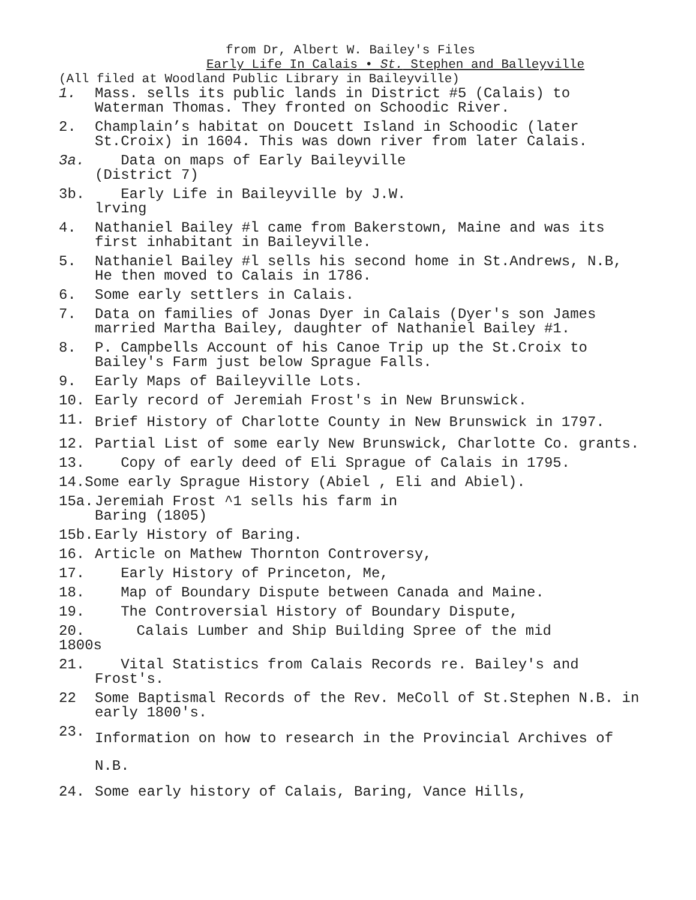from Dr, Albert W. Bailey's Files
Early Life In Calais • St. Stephen and Balleyville
(All filed at Woodland Public Library in Baileyville)
1. Mass. sells its public lands in District #5 (Calais) to Waterman Thomas. They fronted on Schoodic River.
2. Champlain’s habitat on Doucett Island in Schoodic (later St.Croix) in 1604. This was down river from later Calais.
3a. Data on maps of Early Baileyville
(District 7)
3b. Early Life in Baileyville by J.W.
lrving
4. Nathaniel Bailey #l came from Bakerstown, Maine and was its first inhabitant in Baileyville.
5. Nathaniel Bailey #l sells his second home in St.Andrews, N.B, He then moved to Calais in 1786.
6. Some early settlers in Calais.
7. Data on families of Jonas Dyer in Calais (Dyer's son James married Martha Bailey, daughter of Nathaniel Bailey #1.
8. P. Campbells Account of his Canoe Trip up the St.Croix to Bailey's Farm just below Sprague Falls.
9. Early Maps of Baileyville Lots.
10. Early record of Jeremiah Frost's in New Brunswick.
11. Brief History of Charlotte County in New Brunswick in 1797.
12. Partial List of some early New Brunswick, Charlotte Co. grants.
13. Copy of early deed of Eli Sprague of Calais in 1795.
14.Some early Sprague History (Abiel , Eli and Abiel).
15a. Jeremiah Frost ^1 sells his farm in
Baring (1805)
15b. Early History of Baring.
16. Article on Mathew Thornton Controversy,
17. Early History of Princeton, Me,
18. Map of Boundary Dispute between Canada and Maine.
19. The Controversial History of Boundary Dispute,
20. Calais Lumber and Ship Building Spree of the mid
1800s
21. Vital Statistics from Calais Records re. Bailey's and Frost's.
22 Some Baptismal Records of the Rev. MeColl of St.Stephen N.B. in early 1800's.
23. Information on how to research in the Provincial Archives of N.B.
24. Some early history of Calais, Baring, Vance Hills,